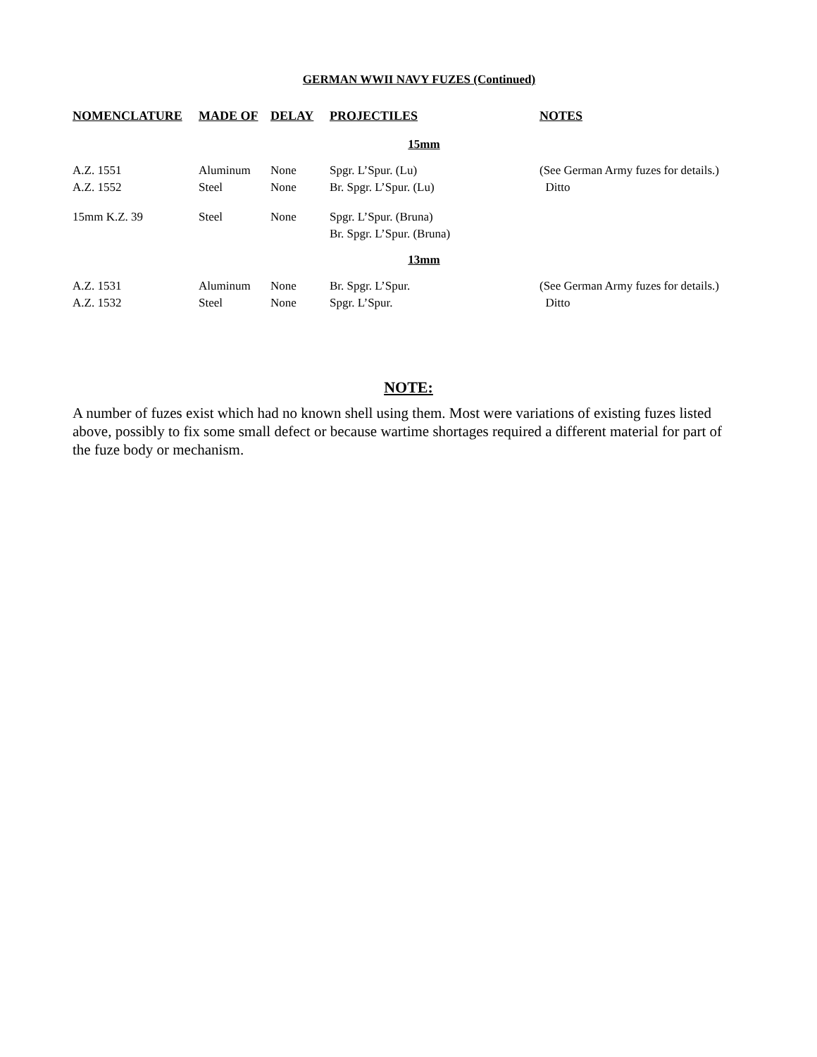GERMAN WWII NAVY FUZES (Continued)
| NOMENCLATURE | MADE OF | DELAY | PROJECTILES | NOTES |
| --- | --- | --- | --- | --- |
| | | | 15mm | |
| A.Z. 1551 A.Z. 1552 | Aluminum Steel | None None | Spgr. L’Spur. (Lu) Br. Spgr. L’Spur. (Lu) | (See German Army fuzes for details.) Ditto |
| 15mm K.Z. 39 | Steel | None | Spgr. L’Spur. (Bruna) Br. Spgr. L’Spur. (Bruna) | |
| | | | 13mm | |
| A.Z. 1531 A.Z. 1532 | Aluminum Steel | None None | Br. Spgr. L’Spur. Spgr. L’Spur. | (See German Army fuzes for details.) Ditto |
NOTE:
A number of fuzes exist which had no known shell using them. Most were variations of existing fuzes listed above, possibly to fix some small defect or because wartime shortages required a different material for part of the fuze body or mechanism.